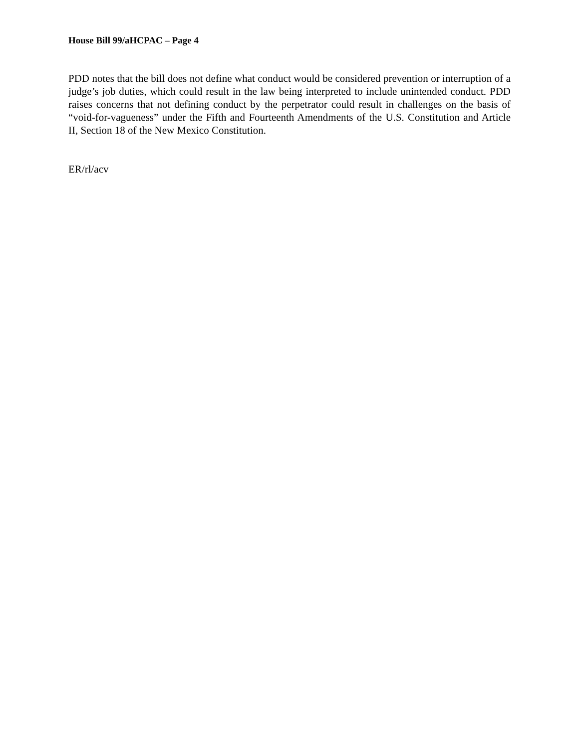House Bill 99/aHCPAC – Page 4
PDD notes that the bill does not define what conduct would be considered prevention or interruption of a judge’s job duties, which could result in the law being interpreted to include unintended conduct. PDD raises concerns that not defining conduct by the perpetrator could result in challenges on the basis of “void-for-vagueness” under the Fifth and Fourteenth Amendments of the U.S. Constitution and Article II, Section 18 of the New Mexico Constitution.
ER/rl/acv